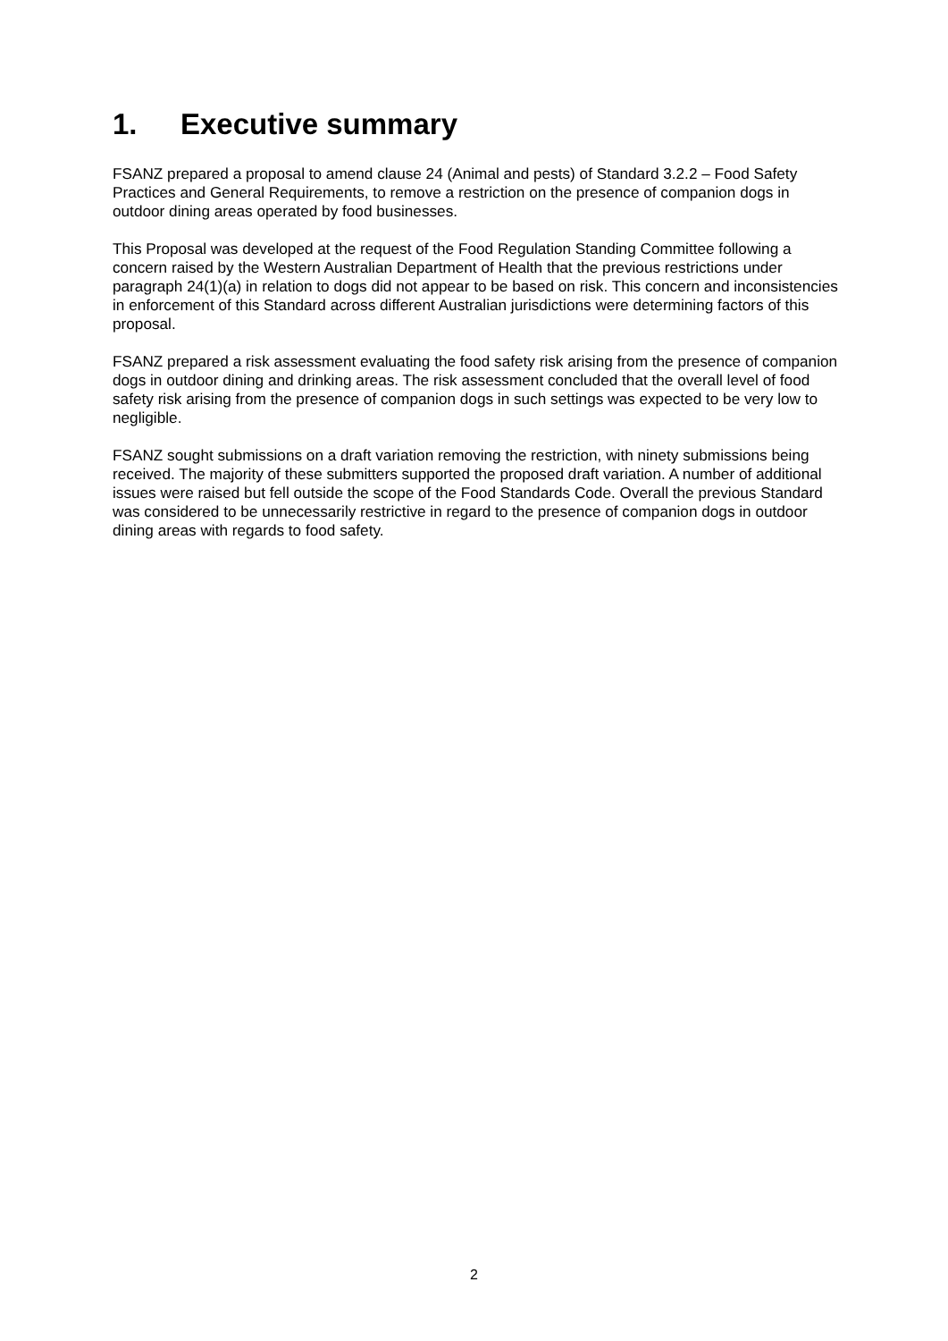1. Executive summary
FSANZ prepared a proposal to amend clause 24 (Animal and pests) of Standard 3.2.2 – Food Safety Practices and General Requirements, to remove a restriction on the presence of companion dogs in outdoor dining areas operated by food businesses.
This Proposal was developed at the request of the Food Regulation Standing Committee following a concern raised by the Western Australian Department of Health that the previous restrictions under paragraph 24(1)(a) in relation to dogs did not appear to be based on risk. This concern and inconsistencies in enforcement of this Standard across different Australian jurisdictions were determining factors of this proposal.
FSANZ prepared a risk assessment evaluating the food safety risk arising from the presence of companion dogs in outdoor dining and drinking areas. The risk assessment concluded that the overall level of food safety risk arising from the presence of companion dogs in such settings was expected to be very low to negligible.
FSANZ sought submissions on a draft variation removing the restriction, with ninety submissions being received. The majority of these submitters supported the proposed draft variation. A number of additional issues were raised but fell outside the scope of the Food Standards Code. Overall the previous Standard was considered to be unnecessarily restrictive in regard to the presence of companion dogs in outdoor dining areas with regards to food safety.
2